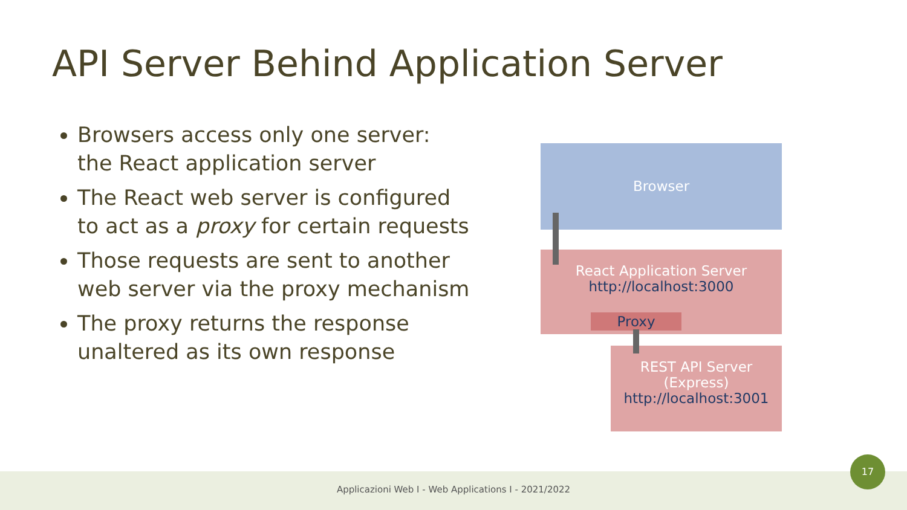API Server Behind Application Server
Browsers access only one server: the React application server
The React web server is configured to act as a proxy for certain requests
Those requests are sent to another web server via the proxy mechanism
The proxy returns the response unaltered as its own response
Browser
React Application Server
http://localhost:3000
Proxy
REST API Server
(Express)
http://localhost:3001
Applicazioni Web I - Web Applications I - 2021/2022
17